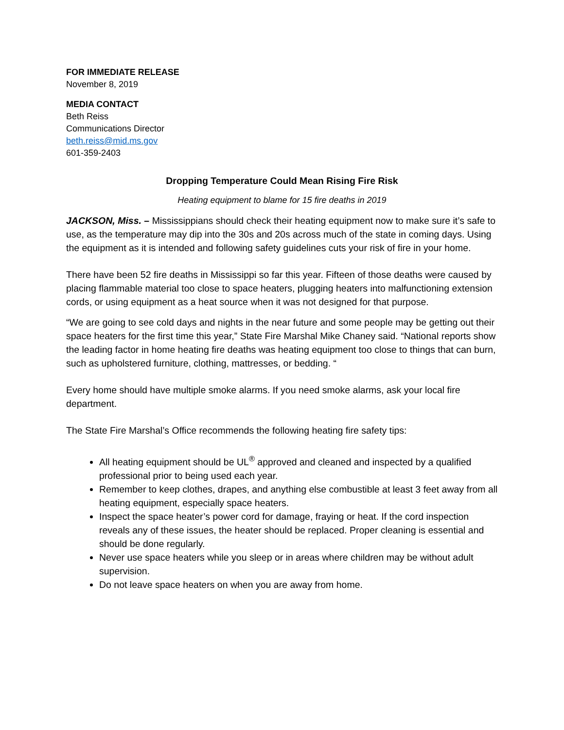FOR IMMEDIATE RELEASE
November 8, 2019
MEDIA CONTACT
Beth Reiss
Communications Director
beth.reiss@mid.ms.gov
601-359-2403
Dropping Temperature Could Mean Rising Fire Risk
Heating equipment to blame for 15 fire deaths in 2019
JACKSON, Miss. – Mississippians should check their heating equipment now to make sure it’s safe to use, as the temperature may dip into the 30s and 20s across much of the state in coming days. Using the equipment as it is intended and following safety guidelines cuts your risk of fire in your home.
There have been 52 fire deaths in Mississippi so far this year. Fifteen of those deaths were caused by placing flammable material too close to space heaters, plugging heaters into malfunctioning extension cords, or using equipment as a heat source when it was not designed for that purpose.
“We are going to see cold days and nights in the near future and some people may be getting out their space heaters for the first time this year,” State Fire Marshal Mike Chaney said. “National reports show the leading factor in home heating fire deaths was heating equipment too close to things that can burn, such as upholstered furniture, clothing, mattresses, or bedding. “
Every home should have multiple smoke alarms. If you need smoke alarms, ask your local fire department.
The State Fire Marshal’s Office recommends the following heating fire safety tips:
All heating equipment should be UL<sup>®</sup> approved and cleaned and inspected by a qualified professional prior to being used each year.
Remember to keep clothes, drapes, and anything else combustible at least 3 feet away from all heating equipment, especially space heaters.
Inspect the space heater’s power cord for damage, fraying or heat. If the cord inspection reveals any of these issues, the heater should be replaced. Proper cleaning is essential and should be done regularly.
Never use space heaters while you sleep or in areas where children may be without adult supervision.
Do not leave space heaters on when you are away from home.